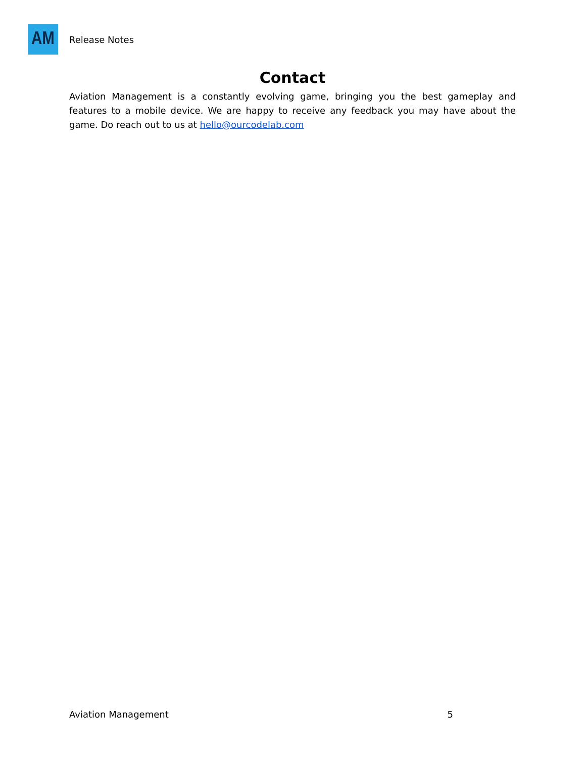AM
Release Notes
Contact
Aviation Management is a constantly evolving game, bringing you the best gameplay and features to a mobile device. We are happy to receive any feedback you may have about the game. Do reach out to us at hello@ourcodelab.com
Aviation Management 5